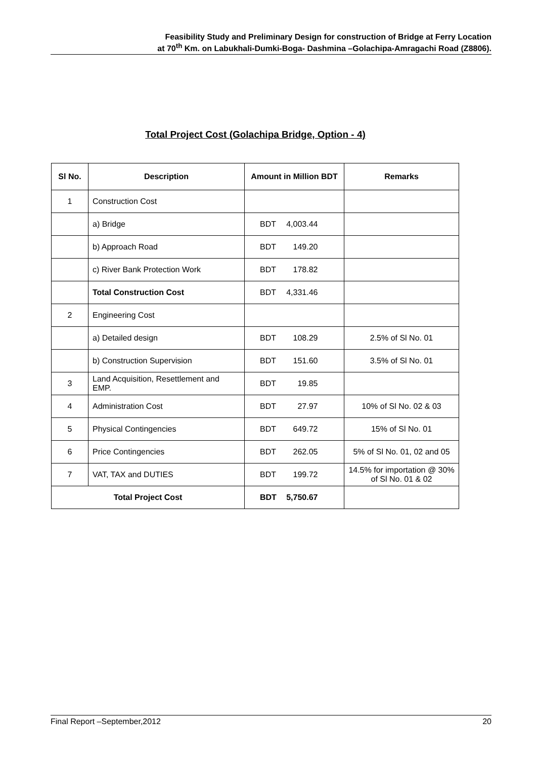Feasibility Study and Preliminary Design for construction of Bridge at Ferry Location
at 70<sup>th</sup> Km. on Labukhali-Dumki-Boga- Dashmina –Golachipa-Amragachi Road (Z8806).
Total Project Cost (Golachipa Bridge, Option - 4)
| Sl No. | Description | Amount in Million BDT | Remarks |
| --- | --- | --- | --- |
| 1 | Construction Cost | | |
| | a) Bridge | BDT 4,003.44 | |
| | b) Approach Road | BDT 149.20 | |
| | c) River Bank Protection Work | BDT 178.82 | |
| | Total Construction Cost | BDT 4,331.46 | |
| 2 | Engineering Cost | | |
| | a) Detailed design | BDT 108.29 | 2.5% of Sl No. 01 |
| | b) Construction Supervision | BDT 151.60 | 3.5% of Sl No. 01 |
| 3 | Land Acquisition, Resettlement and EMP. | BDT 19.85 | |
| 4 | Administration Cost | BDT 27.97 | 10% of Sl No. 02 & 03 |
| 5 | Physical Contingencies | BDT 649.72 | 15% of Sl No. 01 |
| 6 | Price Contingencies | BDT 262.05 | 5% of Sl No. 01, 02 and 05 |
| 7 | VAT, TAX and DUTIES | BDT 199.72 | 14.5% for importation @ 30% of Sl No. 01 & 02 |
| Total Project Cost | | BDT 5,750.67 | |
Final Report –September,2012 20